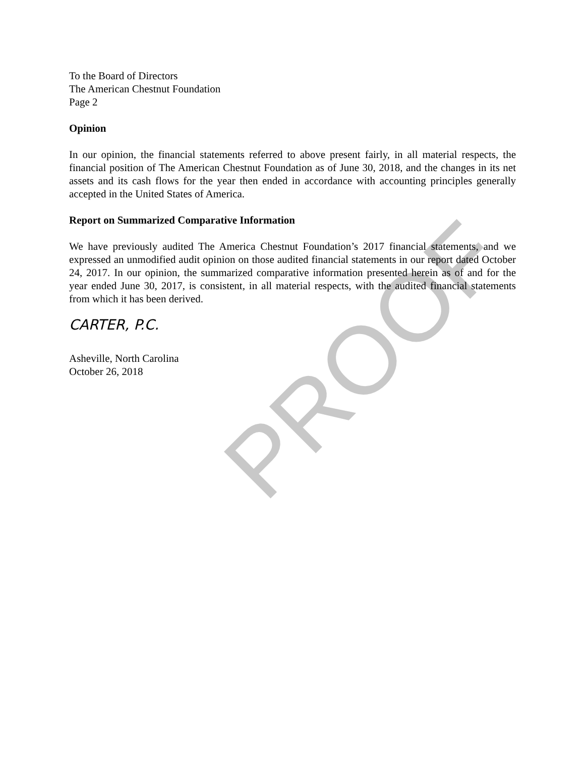PROOF
To the Board of Directors
The American Chestnut Foundation
Page 2
Opinion
In our opinion, the financial statements referred to above present fairly, in all material respects, the financial position of The American Chestnut Foundation as of June 30, 2018, and the changes in its net assets and its cash flows for the year then ended in accordance with accounting principles generally accepted in the United States of America.
Report on Summarized Comparative Information
We have previously audited The America Chestnut Foundation’s 2017 financial statements, and we expressed an unmodified audit opinion on those audited financial statements in our report dated October 24, 2017. In our opinion, the summarized comparative information presented herein as of and for the year ended June 30, 2017, is consistent, in all material respects, with the audited financial statements from which it has been derived.
CARTER, P.C.
Asheville, North Carolina
October 26, 2018